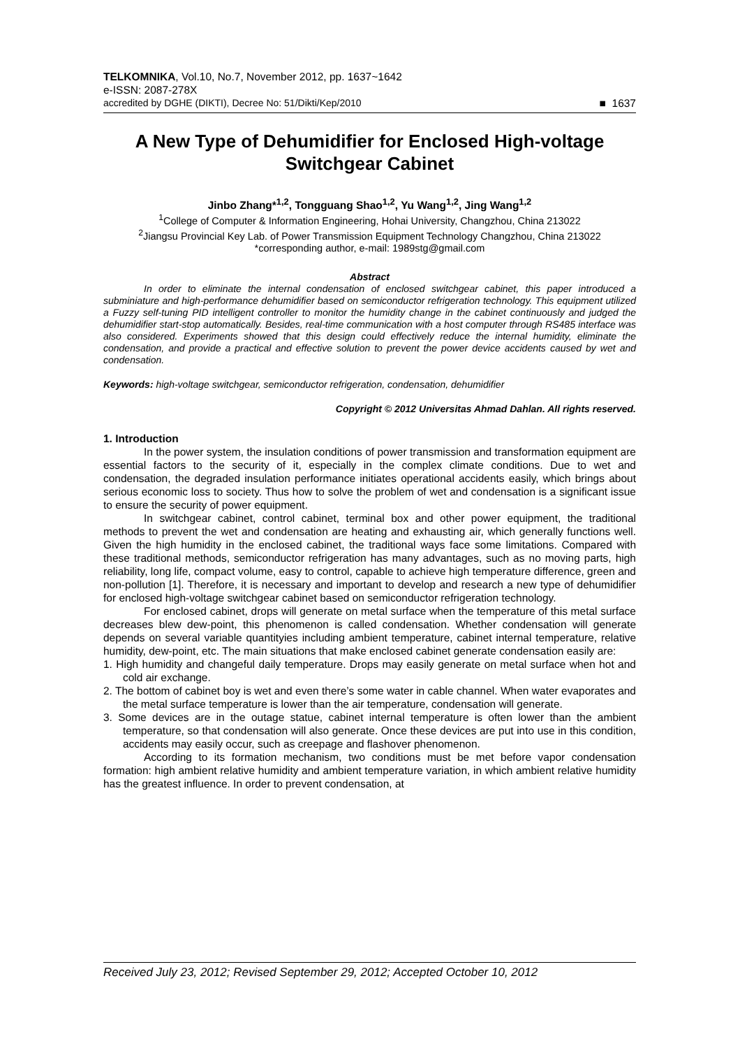TELKOMNIKA, Vol.10, No.7, November 2012, pp. 1637~1642
e-ISSN: 2087-278X
accredited by DGHE (DIKTI), Decree No: 51/Dikti/Kep/2010 ■ 1637
A New Type of Dehumidifier for Enclosed High-voltage Switchgear Cabinet
Jinbo Zhang*<sup>1,2</sup>, Tongguang Shao<sup>1,2</sup>, Yu Wang<sup>1,2</sup>, Jing Wang<sup>1,2</sup>
<sup>1</sup> College of Computer & Information Engineering, Hohai University, Changzhou, China 213022
<sup>2</sup> Jiangsu Provincial Key Lab. of Power Transmission Equipment Technology Changzhou, China 213022
*corresponding author, e-mail: 1989stg@gmail.com
Abstract
In order to eliminate the internal condensation of enclosed switchgear cabinet, this paper introduced a subminiature and high-performance dehumidifier based on semiconductor refrigeration technology. This equipment utilized a Fuzzy self-tuning PID intelligent controller to monitor the humidity change in the cabinet continuously and judged the dehumidifier start-stop automatically. Besides, real-time communication with a host computer through RS485 interface was also considered. Experiments showed that this design could effectively reduce the internal humidity, eliminate the condensation, and provide a practical and effective solution to prevent the power device accidents caused by wet and condensation.
Keywords: high-voltage switchgear, semiconductor refrigeration, condensation, dehumidifier
Copyright © 2012 Universitas Ahmad Dahlan. All rights reserved.
1. Introduction
In the power system, the insulation conditions of power transmission and transformation equipment are essential factors to the security of it, especially in the complex climate conditions. Due to wet and condensation, the degraded insulation performance initiates operational accidents easily, which brings about serious economic loss to society. Thus how to solve the problem of wet and condensation is a significant issue to ensure the security of power equipment.
In switchgear cabinet, control cabinet, terminal box and other power equipment, the traditional methods to prevent the wet and condensation are heating and exhausting air, which generally functions well. Given the high humidity in the enclosed cabinet, the traditional ways face some limitations. Compared with these traditional methods, semiconductor refrigeration has many advantages, such as no moving parts, high reliability, long life, compact volume, easy to control, capable to achieve high temperature difference, green and non-pollution [1]. Therefore, it is necessary and important to develop and research a new type of dehumidifier for enclosed high-voltage switchgear cabinet based on semiconductor refrigeration technology.
For enclosed cabinet, drops will generate on metal surface when the temperature of this metal surface decreases blew dew-point, this phenomenon is called condensation. Whether condensation will generate depends on several variable quantityies including ambient temperature, cabinet internal temperature, relative humidity, dew-point, etc. The main situations that make enclosed cabinet generate condensation easily are:
1. High humidity and changeful daily temperature. Drops may easily generate on metal surface when hot and cold air exchange.
2. The bottom of cabinet boy is wet and even there’s some water in cable channel. When water evaporates and the metal surface temperature is lower than the air temperature, condensation will generate.
3. Some devices are in the outage statue, cabinet internal temperature is often lower than the ambient temperature, so that condensation will also generate. Once these devices are put into use in this condition, accidents may easily occur, such as creepage and flashover phenomenon.
According to its formation mechanism, two conditions must be met before vapor condensation formation: high ambient relative humidity and ambient temperature variation, in which ambient relative humidity has the greatest influence. In order to prevent condensation, at
Received July 23, 2012; Revised September 29, 2012; Accepted October 10, 2012